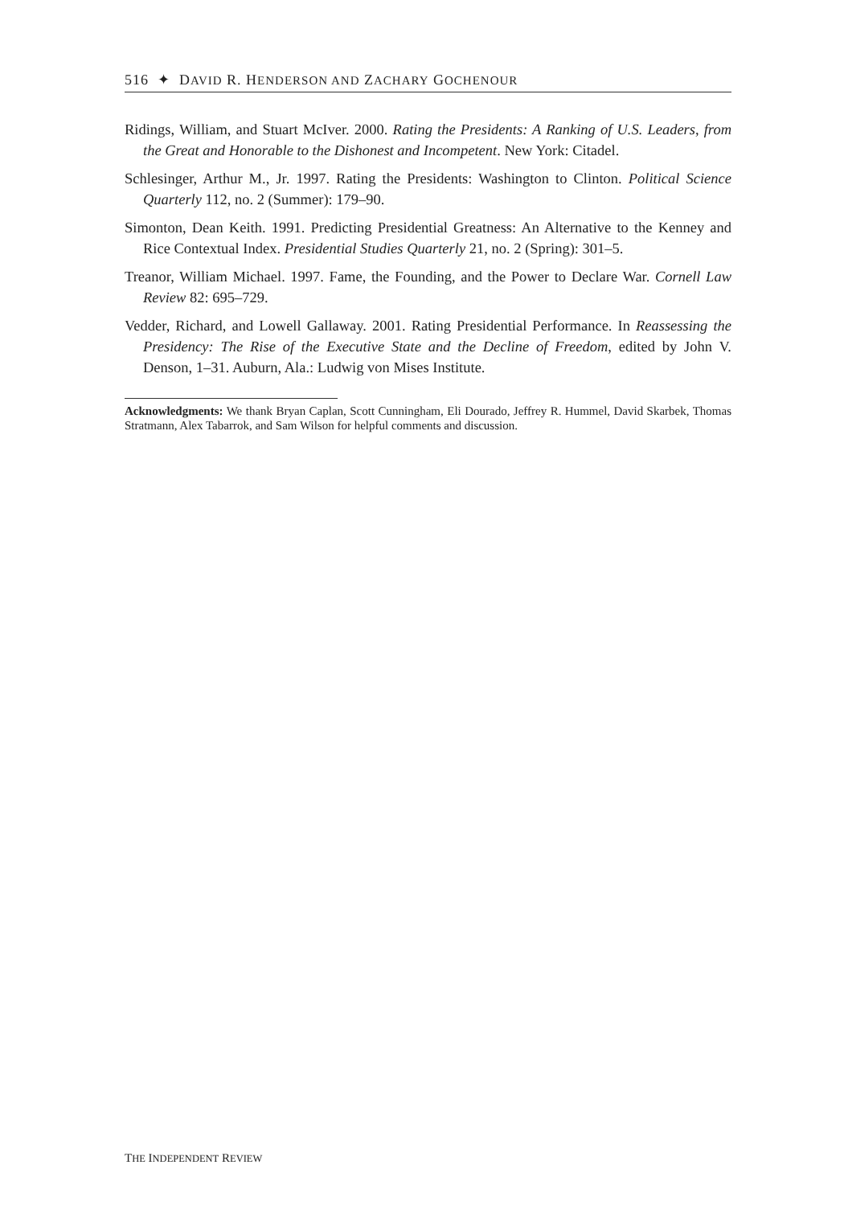516 ✦ DAVID R. HENDERSON AND ZACHARY GOCHENOUR
Ridings, William, and Stuart McIver. 2000. Rating the Presidents: A Ranking of U.S. Leaders, from the Great and Honorable to the Dishonest and Incompetent. New York: Citadel.
Schlesinger, Arthur M., Jr. 1997. Rating the Presidents: Washington to Clinton. Political Science Quarterly 112, no. 2 (Summer): 179–90.
Simonton, Dean Keith. 1991. Predicting Presidential Greatness: An Alternative to the Kenney and Rice Contextual Index. Presidential Studies Quarterly 21, no. 2 (Spring): 301–5.
Treanor, William Michael. 1997. Fame, the Founding, and the Power to Declare War. Cornell Law Review 82: 695–729.
Vedder, Richard, and Lowell Gallaway. 2001. Rating Presidential Performance. In Reassessing the Presidency: The Rise of the Executive State and the Decline of Freedom, edited by John V. Denson, 1–31. Auburn, Ala.: Ludwig von Mises Institute.
Acknowledgments: We thank Bryan Caplan, Scott Cunningham, Eli Dourado, Jeffrey R. Hummel, David Skarbek, Thomas Stratmann, Alex Tabarrok, and Sam Wilson for helpful comments and discussion.
THE INDEPENDENT REVIEW